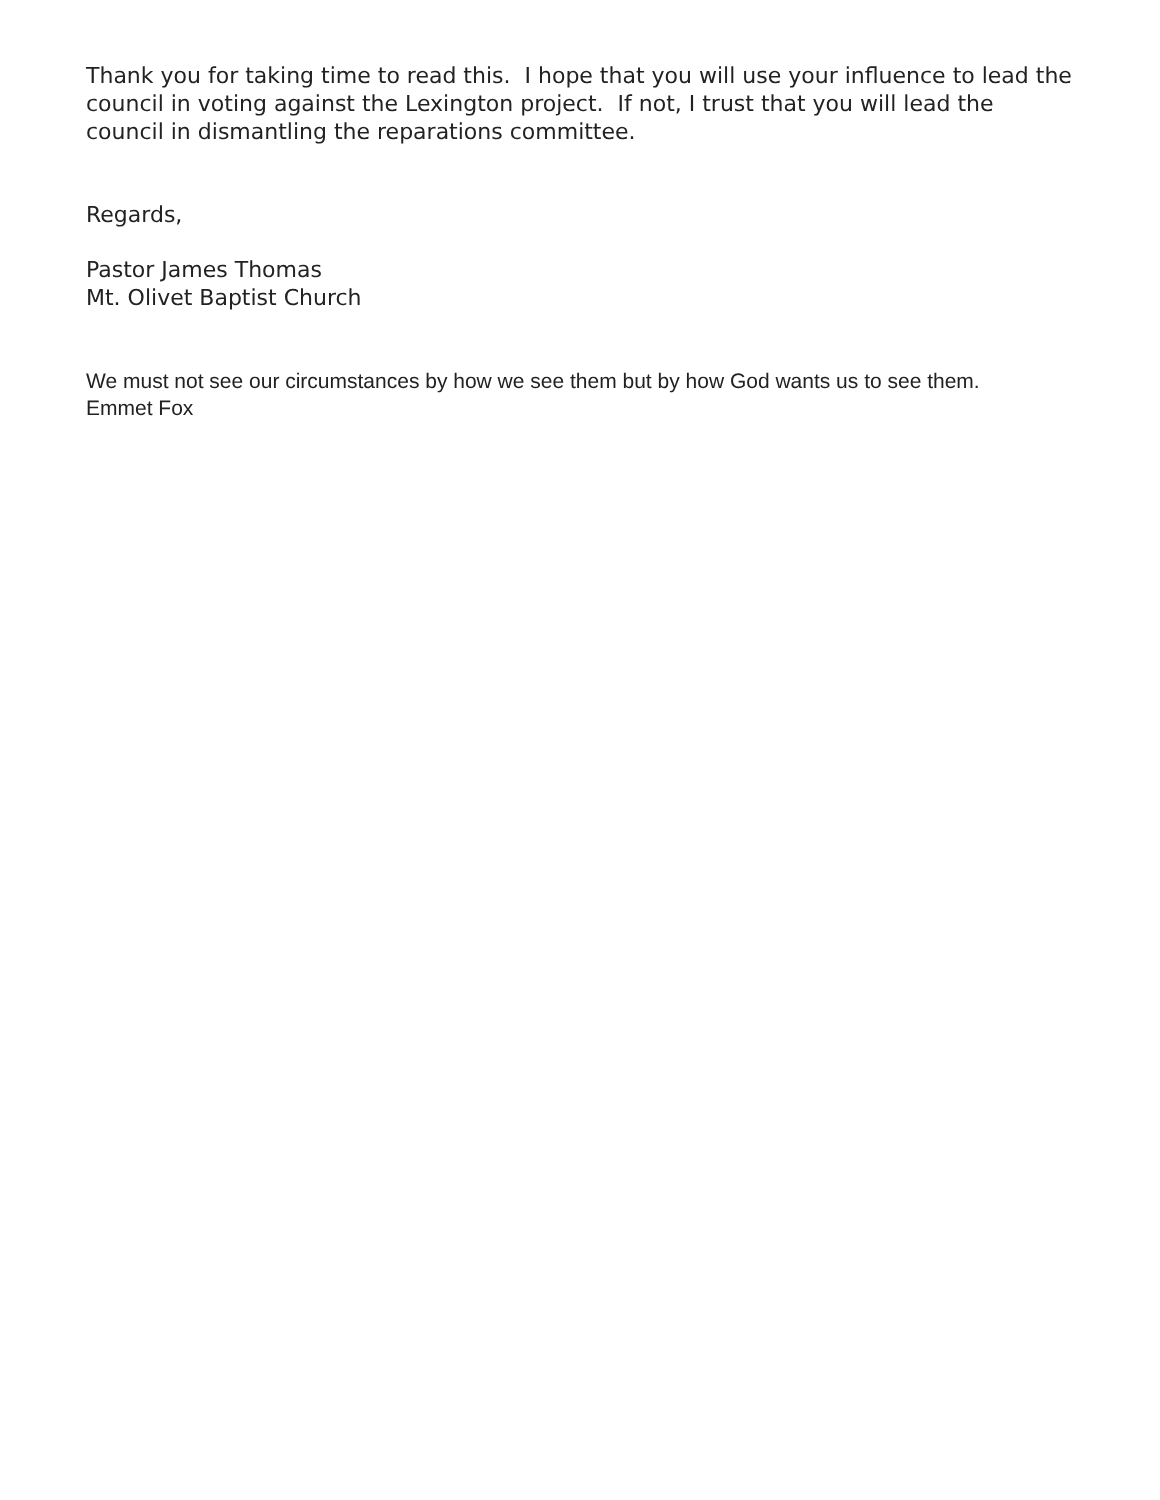Thank you for taking time to read this. I hope that you will use your influence to lead the council in voting against the Lexington project. If not, I trust that you will lead the council in dismantling the reparations committee.
Regards,
Pastor James Thomas
Mt. Olivet Baptist Church
We must not see our circumstances by how we see them but by how God wants us to see them.
Emmet Fox